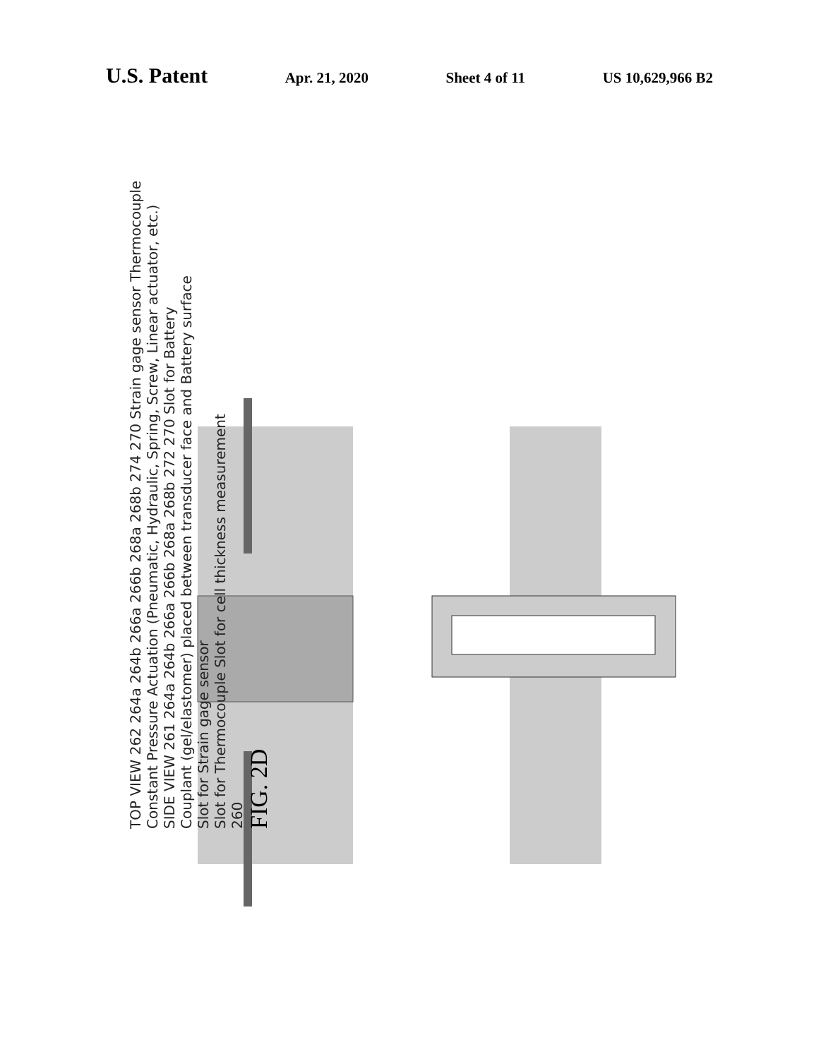U.S. Patent
Apr. 21, 2020 Sheet 4 of 11 US 10,629,966 B2
TOP VIEW 262 264a 264b 266a 266b 268a 268b 274 270 Strain gage sensor Thermocouple
Constant Pressure Actuation (Pneumatic, Hydraulic, Spring, Screw, Linear actuator, etc.)
SIDE VIEW 261 264a 264b 266a 266b 268a 268b 272 270 Slot for Battery
Couplant (gel/elastomer) placed between transducer face and Battery surface
Slot for Strain gage sensor
Slot for Thermocouple Slot for cell thickness measurement
260
FIG. 2D